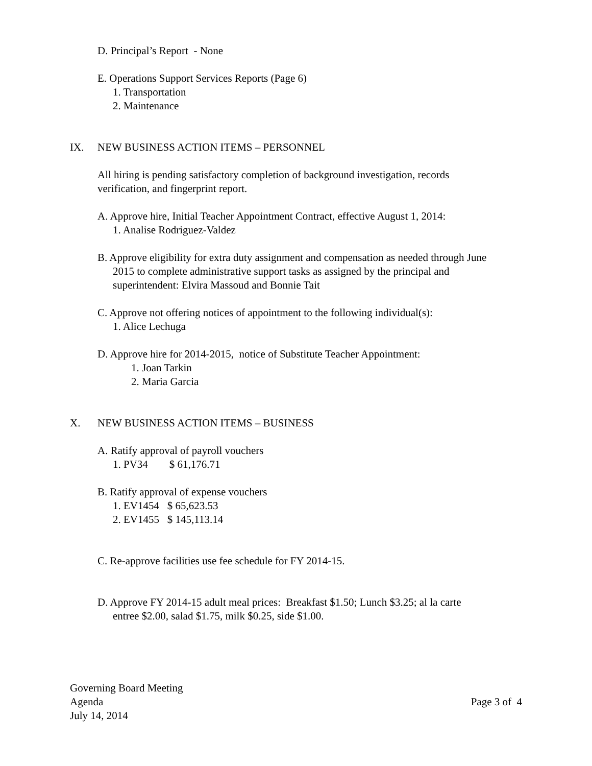D. Principal’s Report - None
E. Operations Support Services Reports (Page 6)
1. Transportation
2. Maintenance
IX. NEW BUSINESS ACTION ITEMS – PERSONNEL
All hiring is pending satisfactory completion of background investigation, records
verification, and fingerprint report.
A. Approve hire, Initial Teacher Appointment Contract, effective August 1, 2014:
1. Analise Rodriguez-Valdez
B. Approve eligibility for extra duty assignment and compensation as needed through June
2015 to complete administrative support tasks as assigned by the principal and
superintendent: Elvira Massoud and Bonnie Tait
C. Approve not offering notices of appointment to the following individual(s):
1. Alice Lechuga
D. Approve hire for 2014-2015, notice of Substitute Teacher Appointment:
1. Joan Tarkin
2. Maria Garcia
X. NEW BUSINESS ACTION ITEMS – BUSINESS
A. Ratify approval of payroll vouchers
1. PV34 $ 61,176.71
B. Ratify approval of expense vouchers
1. EV1454 $ 65,623.53
2. EV1455 $ 145,113.14
C. Re-approve facilities use fee schedule for FY 2014-15.
D. Approve FY 2014-15 adult meal prices: Breakfast $1.50; Lunch $3.25; al la carte
entree $2.00, salad $1.75, milk $0.25, side $1.00.
Governing Board Meeting
Agenda
July 14, 2014
Page 3 of 4